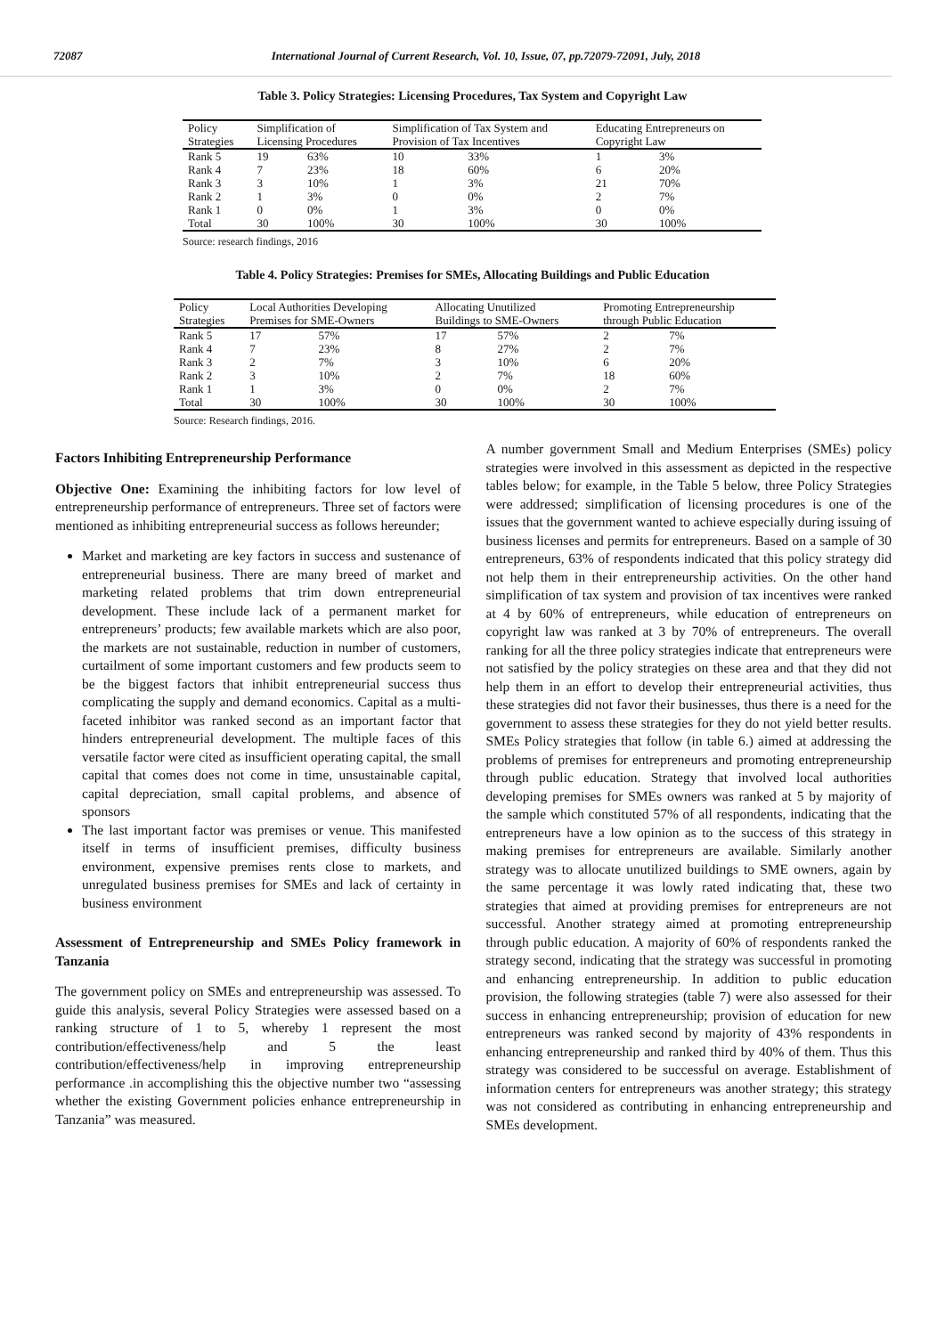72087 International Journal of Current Research, Vol. 10, Issue, 07, pp.72079-72091, July, 2018
Table 3. Policy Strategies: Licensing Procedures, Tax System and Copyright Law
| Policy Strategies | Simplification of Licensing Procedures | | Simplification of Tax System and Provision of Tax Incentives | | Educating Entrepreneurs on Copyright Law | |
| Rank 5 | 19 | 63% | 10 | 33% | 1 | 3% |
| Rank 4 | 7 | 23% | 18 | 60% | 6 | 20% |
| Rank 3 | 3 | 10% | 1 | 3% | 21 | 70% |
| Rank 2 | 1 | 3% | 0 | 0% | 2 | 7% |
| Rank 1 | 0 | 0% | 1 | 3% | 0 | 0% |
| Total | 30 | 100% | 30 | 100% | 30 | 100% |
Source: research findings, 2016
Table 4. Policy Strategies: Premises for SMEs, Allocating Buildings and Public Education
| Policy Strategies | Local Authorities Developing Premises for SME-Owners | | Allocating Unutilized Buildings to SME-Owners | | Promoting Entrepreneurship through Public Education | |
| Rank 5 | 17 | 57% | 17 | 57% | 2 | 7% |
| Rank 4 | 7 | 23% | 8 | 27% | 2 | 7% |
| Rank 3 | 2 | 7% | 3 | 10% | 6 | 20% |
| Rank 2 | 3 | 10% | 2 | 7% | 18 | 60% |
| Rank 1 | 1 | 3% | 0 | 0% | 2 | 7% |
| Total | 30 | 100% | 30 | 100% | 30 | 100% |
Source: Research findings, 2016.
Factors Inhibiting Entrepreneurship Performance
Objective One: Examining the inhibiting factors for low level of entrepreneurship performance of entrepreneurs. Three set of factors were mentioned as inhibiting entrepreneurial success as follows hereunder;
Market and marketing are key factors in success and sustenance of entrepreneurial business. There are many breed of market and marketing related problems that trim down entrepreneurial development. These include lack of a permanent market for entrepreneurs’ products; few available markets which are also poor, the markets are not sustainable, reduction in number of customers, curtailment of some important customers and few products seem to be the biggest factors that inhibit entrepreneurial success thus complicating the supply and demand economics. Capital as a multi-faceted inhibitor was ranked second as an important factor that hinders entrepreneurial development. The multiple faces of this versatile factor were cited as insufficient operating capital, the small capital that comes does not come in time, unsustainable capital, capital depreciation, small capital problems, and absence of sponsors
The last important factor was premises or venue. This manifested itself in terms of insufficient premises, difficulty business environment, expensive premises rents close to markets, and unregulated business premises for SMEs and lack of certainty in business environment
Assessment of Entrepreneurship and SMEs Policy framework in Tanzania
The government policy on SMEs and entrepreneurship was assessed. To guide this analysis, several Policy Strategies were assessed based on a ranking structure of 1 to 5, whereby 1 represent the most contribution/effectiveness/help and 5 the least contribution/effectiveness/help in improving entrepreneurship performance .in accomplishing this the objective number two “assessing whether the existing Government policies enhance entrepreneurship in Tanzania” was measured.
A number government Small and Medium Enterprises (SMEs) policy strategies were involved in this assessment as depicted in the respective tables below; for example, in the Table 5 below, three Policy Strategies were addressed; simplification of licensing procedures is one of the issues that the government wanted to achieve especially during issuing of business licenses and permits for entrepreneurs. Based on a sample of 30 entrepreneurs, 63% of respondents indicated that this policy strategy did not help them in their entrepreneurship activities. On the other hand simplification of tax system and provision of tax incentives were ranked at 4 by 60% of entrepreneurs, while education of entrepreneurs on copyright law was ranked at 3 by 70% of entrepreneurs. The overall ranking for all the three policy strategies indicate that entrepreneurs were not satisfied by the policy strategies on these area and that they did not help them in an effort to develop their entrepreneurial activities, thus these strategies did not favor their businesses, thus there is a need for the government to assess these strategies for they do not yield better results. SMEs Policy strategies that follow (in table 6.) aimed at addressing the problems of premises for entrepreneurs and promoting entrepreneurship through public education. Strategy that involved local authorities developing premises for SMEs owners was ranked at 5 by majority of the sample which constituted 57% of all respondents, indicating that the entrepreneurs have a low opinion as to the success of this strategy in making premises for entrepreneurs are available. Similarly another strategy was to allocate unutilized buildings to SME owners, again by the same percentage it was lowly rated indicating that, these two strategies that aimed at providing premises for entrepreneurs are not successful. Another strategy aimed at promoting entrepreneurship through public education. A majority of 60% of respondents ranked the strategy second, indicating that the strategy was successful in promoting and enhancing entrepreneurship. In addition to public education provision, the following strategies (table 7) were also assessed for their success in enhancing entrepreneurship; provision of education for new entrepreneurs was ranked second by majority of 43% respondents in enhancing entrepreneurship and ranked third by 40% of them. Thus this strategy was considered to be successful on average. Establishment of information centers for entrepreneurs was another strategy; this strategy was not considered as contributing in enhancing entrepreneurship and SMEs development.